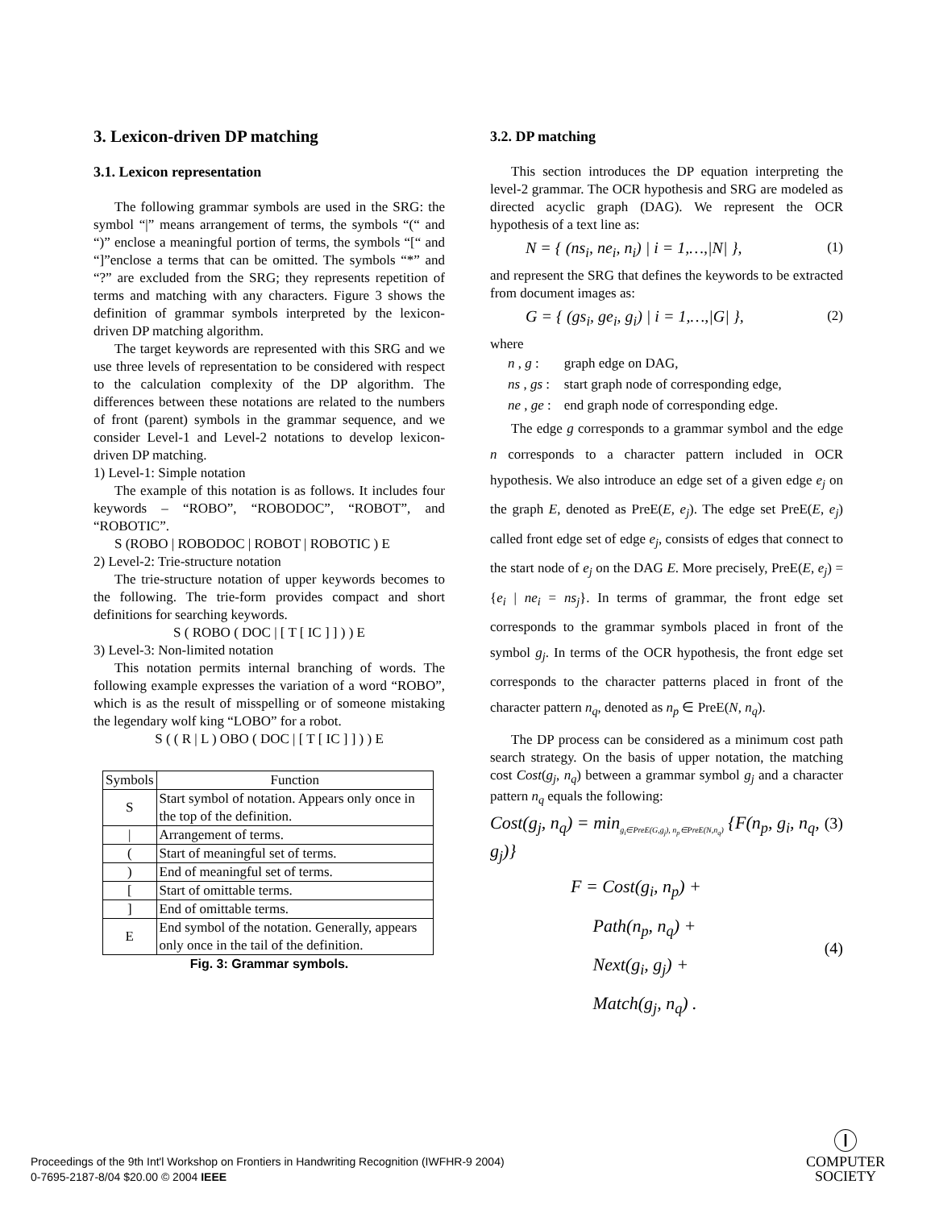3. Lexicon-driven DP matching
3.1. Lexicon representation
The following grammar symbols are used in the SRG: the symbol “|” means arrangement of terms, the symbols “(“ and “)” enclose a meaningful portion of terms, the symbols “[“ and “]”enclose a terms that can be omitted. The symbols “*” and “?” are excluded from the SRG; they represents repetition of terms and matching with any characters. Figure 3 shows the definition of grammar symbols interpreted by the lexicon-driven DP matching algorithm.
The target keywords are represented with this SRG and we use three levels of representation to be considered with respect to the calculation complexity of the DP algorithm. The differences between these notations are related to the numbers of front (parent) symbols in the grammar sequence, and we consider Level-1 and Level-2 notations to develop lexicon-driven DP matching.
1) Level-1: Simple notation
The example of this notation is as follows. It includes four keywords – “ROBO”, “ROBODOC”, “ROBOT”, and “ROBOTIC”.
S (ROBO | ROBODOC | ROBOT | ROBOTIC ) E
2) Level-2: Trie-structure notation
The trie-structure notation of upper keywords becomes to the following. The trie-form provides compact and short definitions for searching keywords.
S ( ROBO ( DOC | [ T [ IC ] ] ) ) E
3) Level-3: Non-limited notation
This notation permits internal branching of words. The following example expresses the variation of a word “ROBO”, which is as the result of misspelling or of someone mistaking the legendary wolf king “LOBO” for a robot.
S ( ( R | L ) OBO ( DOC | [ T [ IC ] ] ) ) E
| Symbols | Function |
| --- | --- |
| S | Start symbol of notation. Appears only once in the top of the definition. |
| / | Arrangement of terms. |
| ( | Start of meaningful set of terms. |
| ) | End of meaningful set of terms. |
| [ | Start of omittable terms. |
| ] | End of omittable terms. |
| E | End symbol of the notation. Generally, appears only once in the tail of the definition. |
Fig. 3: Grammar symbols.
3.2. DP matching
This section introduces the DP equation interpreting the level-2 grammar. The OCR hypothesis and SRG are modeled as directed acyclic graph (DAG). We represent the OCR hypothesis of a text line as:
N = { (ns<sub>i</sub>, ne<sub>i</sub>, n<sub>i</sub>) | i = 1,…,|N| }, (1)
and represent the SRG that defines the keywords to be extracted from document images as:
G = { (gs<sub>i</sub>, ge<sub>i</sub>, g<sub>i</sub>) | i = 1,…,|G| }, (2)
where
| n , g : | graph edge on DAG, |
| ns , gs : | start graph node of corresponding edge, |
| ne , ge : | end graph node of corresponding edge. |
The edge g corresponds to a grammar symbol and the edge n corresponds to a character pattern included in OCR hypothesis. We also introduce an edge set of a given edge e<sub>j</sub> on the graph E, denoted as PreE(E, e<sub>j</sub>). The edge set PreE(E, e<sub>j</sub>) called front edge set of edge e<sub>j</sub>, consists of edges that connect to the start node of e<sub>j</sub> on the DAG E. More precisely, PreE(E, e<sub>j</sub>) = {e<sub>i</sub> | ne<sub>i</sub> = ns<sub>j</sub>}. In terms of grammar, the front edge set corresponds to the grammar symbols placed in front of the symbol g<sub>j</sub>. In terms of the OCR hypothesis, the front edge set corresponds to the character patterns placed in front of the character pattern n<sub>q</sub>, denoted as n<sub>p</sub> ∈ PreE(N, n<sub>q</sub>).
The DP process can be considered as a minimum cost path search strategy. On the basis of upper notation, the matching cost Cost(g<sub>j</sub>, n<sub>q</sub>) between a grammar symbol g<sub>j</sub> and a character pattern n<sub>q</sub> equals the following:
Cost(g<sub>j</sub>, n<sub>q</sub>) = min<sub>g<sub>i</sub>∈PreE(G,g<sub>j</sub>), n<sub>p</sub>∈PreE(N,n<sub>q</sub>)</sub> {F(n<sub>p</sub>, g<sub>i</sub>, n<sub>q</sub>, g<sub>j</sub>)} (3)
F = Cost(g<sub>i</sub>, n<sub>p</sub>) +
Path(n<sub>p</sub>, n<sub>q</sub>) +
Next(g<sub>i</sub>, g<sub>j</sub>) +
Match(g<sub>j</sub>, n<sub>q</sub>) . (4)
Proceedings of the 9th Int'l Workshop on Frontiers in Handwriting Recognition (IWFHR-9 2004)
0-7695-2187-8/04 $20.00 © 2004 IEEE
Ⓘ
COMPUTER
SOCIETY